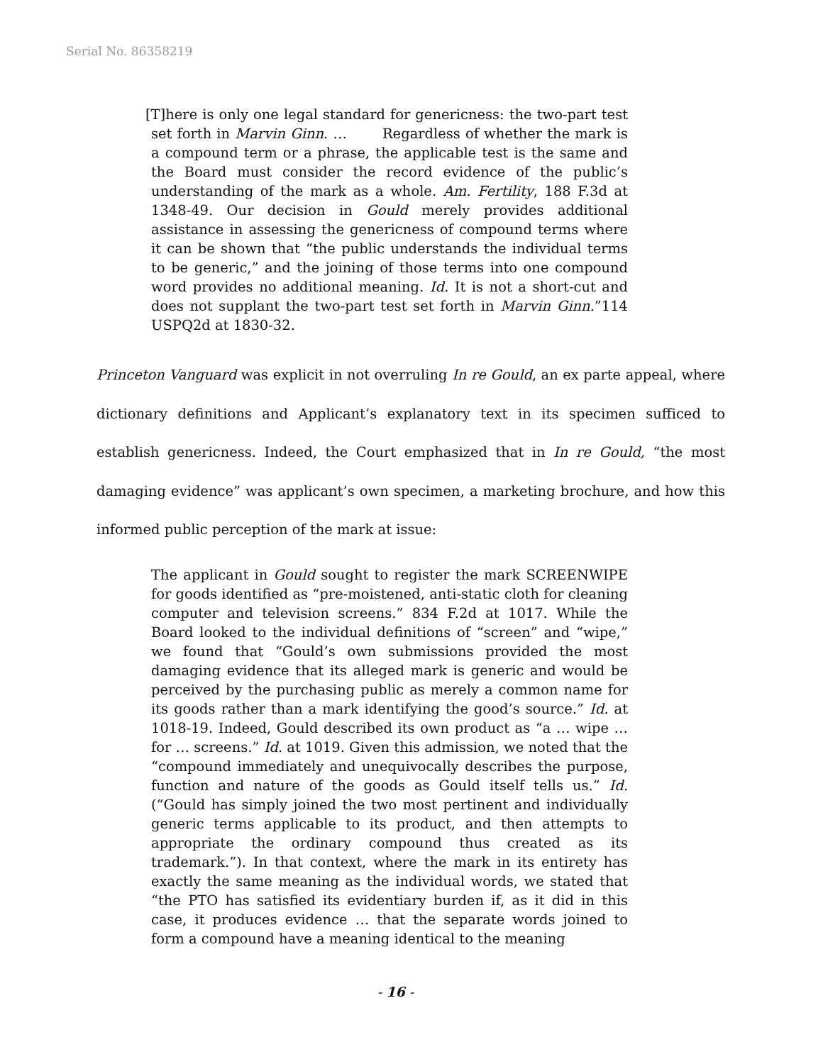Serial No. 86358219
[T]here is only one legal standard for genericness: the two-part test set forth in Marvin Ginn. … Regardless of whether the mark is a compound term or a phrase, the applicable test is the same and the Board must consider the record evidence of the public’s understanding of the mark as a whole. Am. Fertility, 188 F.3d at 1348-49. Our decision in Gould merely provides additional assistance in assessing the genericness of compound terms where it can be shown that “the public understands the individual terms to be generic,” and the joining of those terms into one compound word provides no additional meaning. Id. It is not a short-cut and does not supplant the two-part test set forth in Marvin Ginn.”114 USPQ2d at 1830-32.
Princeton Vanguard was explicit in not overruling In re Gould, an ex parte appeal, where dictionary definitions and Applicant’s explanatory text in its specimen sufficed to establish genericness. Indeed, the Court emphasized that in In re Gould, “the most damaging evidence” was applicant’s own specimen, a marketing brochure, and how this informed public perception of the mark at issue:
The applicant in Gould sought to register the mark SCREENWIPE for goods identified as “pre-moistened, anti-static cloth for cleaning computer and television screens.” 834 F.2d at 1017. While the Board looked to the individual definitions of “screen” and “wipe,” we found that “Gould’s own submissions provided the most damaging evidence that its alleged mark is generic and would be perceived by the purchasing public as merely a common name for its goods rather than a mark identifying the good’s source.” Id. at 1018-19. Indeed, Gould described its own product as “a … wipe … for … screens.” Id. at 1019. Given this admission, we noted that the “compound immediately and unequivocally describes the purpose, function and nature of the goods as Gould itself tells us.” Id. (“Gould has simply joined the two most pertinent and individually generic terms applicable to its product, and then attempts to appropriate the ordinary compound thus created as its trademark.”). In that context, where the mark in its entirety has exactly the same meaning as the individual words, we stated that “the PTO has satisfied its evidentiary burden if, as it did in this case, it produces evidence … that the separate words joined to form a compound have a meaning identical to the meaning
- 16 -